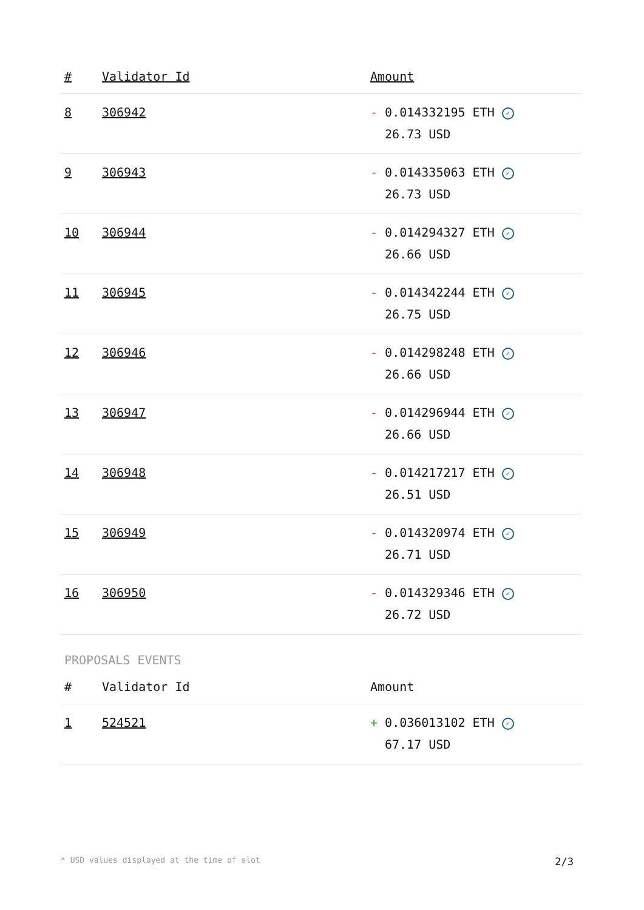| # | Validator Id | Amount |
| --- | --- | --- |
| 8 | 306942 | - 0.014332195 ETH ✓ 26.73 USD |
| 9 | 306943 | - 0.014335063 ETH ✓ 26.73 USD |
| 10 | 306944 | - 0.014294327 ETH ✓ 26.66 USD |
| 11 | 306945 | - 0.014342244 ETH ✓ 26.75 USD |
| 12 | 306946 | - 0.014298248 ETH ✓ 26.66 USD |
| 13 | 306947 | - 0.014296944 ETH ✓ 26.66 USD |
| 14 | 306948 | - 0.014217217 ETH ✓ 26.51 USD |
| 15 | 306949 | - 0.014320974 ETH ✓ 26.71 USD |
| 16 | 306950 | - 0.014329346 ETH ✓ 26.72 USD |
PROPOSALS EVENTS
| # | Validator Id | Amount |
| --- | --- | --- |
| 1 | 524521 | + 0.036013102 ETH ✓ 67.17 USD |
* USD values displayed at the time of slot 2/3